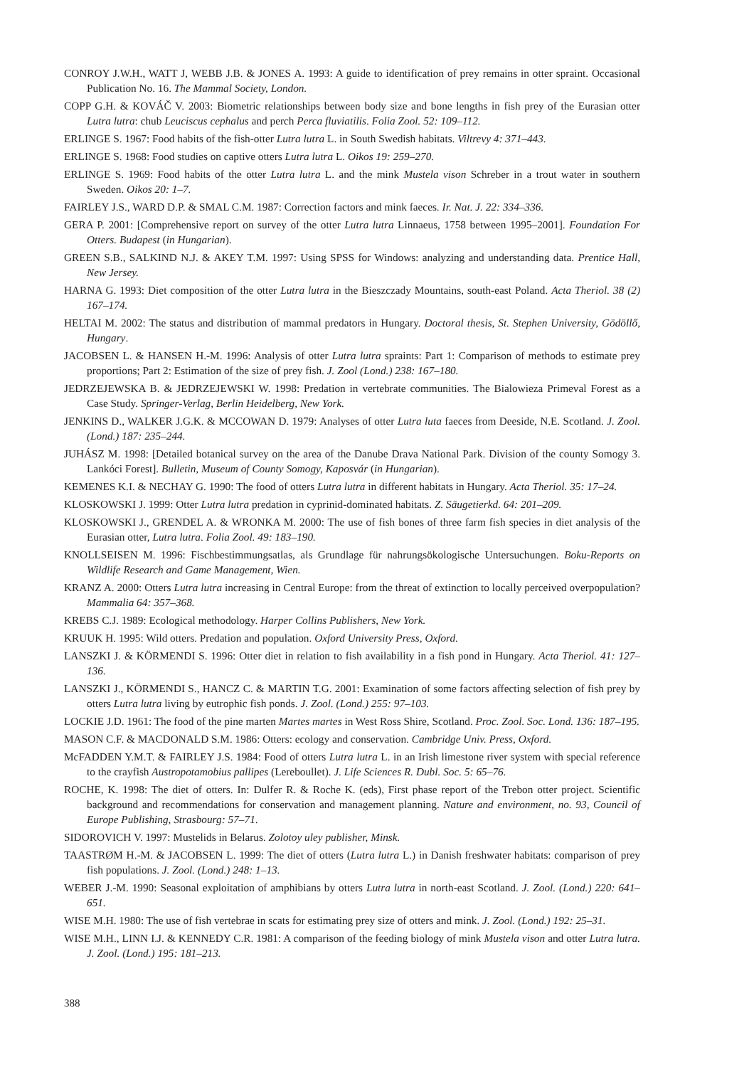CONROY J.W.H., WATT J, WEBB J.B. & JONES A. 1993: A guide to identification of prey remains in otter spraint. Occasional Publication No. 16. The Mammal Society, London.
COPP G.H. & KOVÁČ V. 2003: Biometric relationships between body size and bone lengths in fish prey of the Eurasian otter Lutra lutra: chub Leuciscus cephalus and perch Perca fluviatilis. Folia Zool. 52: 109–112.
ERLINGE S. 1967: Food habits of the fish-otter Lutra lutra L. in South Swedish habitats. Viltrevy 4: 371–443.
ERLINGE S. 1968: Food studies on captive otters Lutra lutra L. Oikos 19: 259–270.
ERLINGE S. 1969: Food habits of the otter Lutra lutra L. and the mink Mustela vison Schreber in a trout water in southern Sweden. Oikos 20: 1–7.
FAIRLEY J.S., WARD D.P. & SMAL C.M. 1987: Correction factors and mink faeces. Ir. Nat. J. 22: 334–336.
GERA P. 2001: [Comprehensive report on survey of the otter Lutra lutra Linnaeus, 1758 between 1995–2001]. Foundation For Otters. Budapest (in Hungarian).
GREEN S.B., SALKIND N.J. & AKEY T.M. 1997: Using SPSS for Windows: analyzing and understanding data. Prentice Hall, New Jersey.
HARNA G. 1993: Diet composition of the otter Lutra lutra in the Bieszczady Mountains, south-east Poland. Acta Theriol. 38 (2) 167–174.
HELTAI M. 2002: The status and distribution of mammal predators in Hungary. Doctoral thesis, St. Stephen University, Gödöllő, Hungary.
JACOBSEN L. & HANSEN H.-M. 1996: Analysis of otter Lutra lutra spraints: Part 1: Comparison of methods to estimate prey proportions; Part 2: Estimation of the size of prey fish. J. Zool (Lond.) 238: 167–180.
JEDRZEJEWSKA B. & JEDRZEJEWSKI W. 1998: Predation in vertebrate communities. The Bialowieza Primeval Forest as a Case Study. Springer-Verlag, Berlin Heidelberg, New York.
JENKINS D., WALKER J.G.K. & MCCOWAN D. 1979: Analyses of otter Lutra luta faeces from Deeside, N.E. Scotland. J. Zool. (Lond.) 187: 235–244.
JUHÁSZ M. 1998: [Detailed botanical survey on the area of the Danube Drava National Park. Division of the county Somogy 3. Lankóci Forest]. Bulletin, Museum of County Somogy, Kaposvár (in Hungarian).
KEMENES K.I. & NECHAY G. 1990: The food of otters Lutra lutra in different habitats in Hungary. Acta Theriol. 35: 17–24.
KLOSKOWSKI J. 1999: Otter Lutra lutra predation in cyprinid-dominated habitats. Z. Säugetierkd. 64: 201–209.
KLOSKOWSKI J., GRENDEL A. & WRONKA M. 2000: The use of fish bones of three farm fish species in diet analysis of the Eurasian otter, Lutra lutra. Folia Zool. 49: 183–190.
KNOLLSEISEN M. 1996: Fischbestimmungsatlas, als Grundlage für nahrungsökologische Untersuchungen. Boku-Reports on Wildlife Research and Game Management, Wien.
KRANZ A. 2000: Otters Lutra lutra increasing in Central Europe: from the threat of extinction to locally perceived overpopulation? Mammalia 64: 357–368.
KREBS C.J. 1989: Ecological methodology. Harper Collins Publishers, New York.
KRUUK H. 1995: Wild otters. Predation and population. Oxford University Press, Oxford.
LANSZKI J. & KÖRMENDI S. 1996: Otter diet in relation to fish availability in a fish pond in Hungary. Acta Theriol. 41: 127–136.
LANSZKI J., KÖRMENDI S., HANCZ C. & MARTIN T.G. 2001: Examination of some factors affecting selection of fish prey by otters Lutra lutra living by eutrophic fish ponds. J. Zool. (Lond.) 255: 97–103.
LOCKIE J.D. 1961: The food of the pine marten Martes martes in West Ross Shire, Scotland. Proc. Zool. Soc. Lond. 136: 187–195.
MASON C.F. & MACDONALD S.M. 1986: Otters: ecology and conservation. Cambridge Univ. Press, Oxford.
McFADDEN Y.M.T. & FAIRLEY J.S. 1984: Food of otters Lutra lutra L. in an Irish limestone river system with special reference to the crayfish Austropotamobius pallipes (Lereboullet). J. Life Sciences R. Dubl. Soc. 5: 65–76.
ROCHE, K. 1998: The diet of otters. In: Dulfer R. & Roche K. (eds), First phase report of the Trebon otter project. Scientific background and recommendations for conservation and management planning. Nature and environment, no. 93, Council of Europe Publishing, Strasbourg: 57–71.
SIDOROVICH V. 1997: Mustelids in Belarus. Zolotoy uley publisher, Minsk.
TAASTRØM H.-M. & JACOBSEN L. 1999: The diet of otters (Lutra lutra L.) in Danish freshwater habitats: comparison of prey fish populations. J. Zool. (Lond.) 248: 1–13.
WEBER J.-M. 1990: Seasonal exploitation of amphibians by otters Lutra lutra in north-east Scotland. J. Zool. (Lond.) 220: 641–651.
WISE M.H. 1980: The use of fish vertebrae in scats for estimating prey size of otters and mink. J. Zool. (Lond.) 192: 25–31.
WISE M.H., LINN I.J. & KENNEDY C.R. 1981: A comparison of the feeding biology of mink Mustela vison and otter Lutra lutra. J. Zool. (Lond.) 195: 181–213.
388